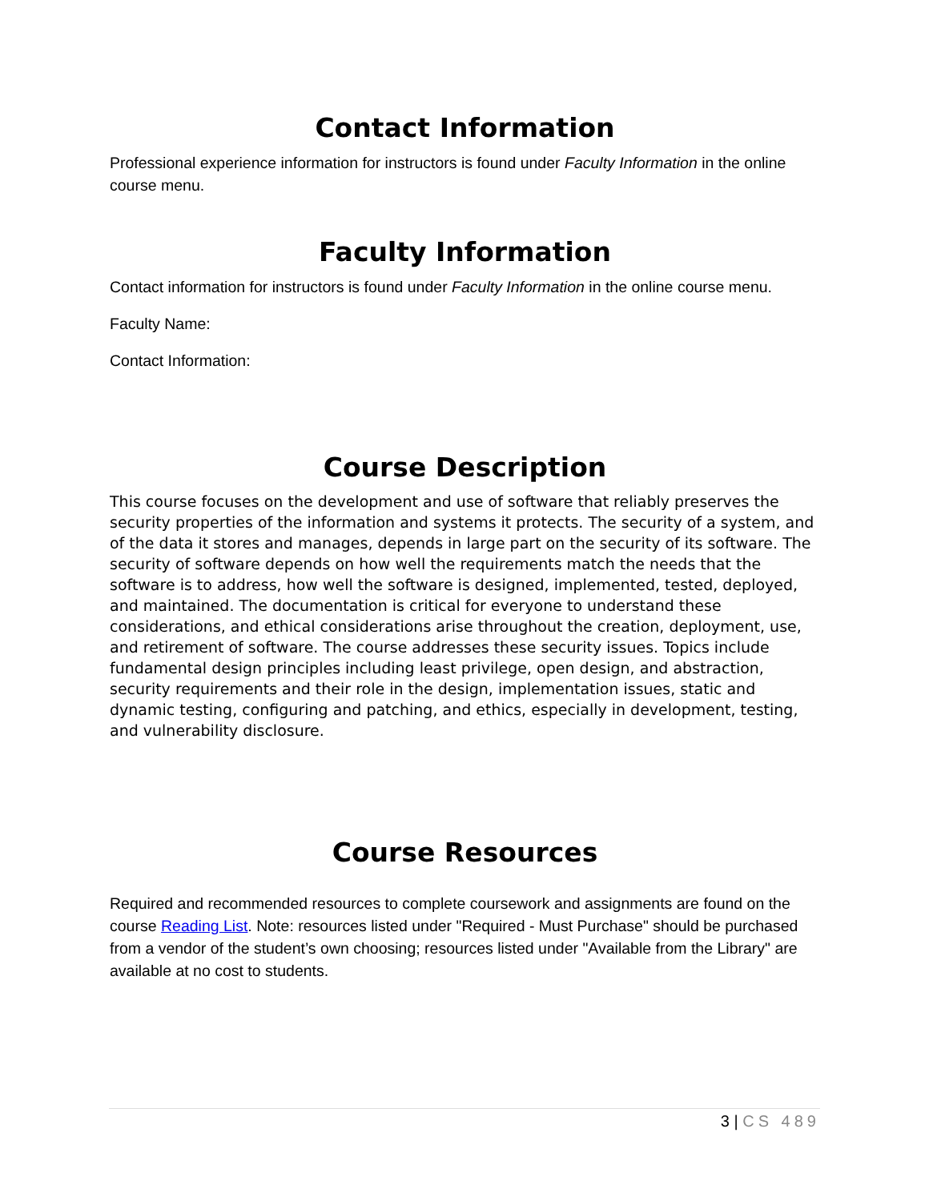Contact Information
Professional experience information for instructors is found under Faculty Information in the online course menu.
Faculty Information
Contact information for instructors is found under Faculty Information in the online course menu.
Faculty Name:
Contact Information:
Course Description
This course focuses on the development and use of software that reliably preserves the security properties of the information and systems it protects. The security of a system, and of the data it stores and manages, depends in large part on the security of its software. The security of software depends on how well the requirements match the needs that the software is to address, how well the software is designed, implemented, tested, deployed, and maintained. The documentation is critical for everyone to understand these considerations, and ethical considerations arise throughout the creation, deployment, use, and retirement of software. The course addresses these security issues. Topics include fundamental design principles including least privilege, open design, and abstraction, security requirements and their role in the design, implementation issues, static and dynamic testing, configuring and patching, and ethics, especially in development, testing, and vulnerability disclosure.
Course Resources
Required and recommended resources to complete coursework and assignments are found on the course Reading List. Note: resources listed under "Required - Must Purchase" should be purchased from a vendor of the student’s own choosing; resources listed under "Available from the Library" are available at no cost to students.
3 | CS 489